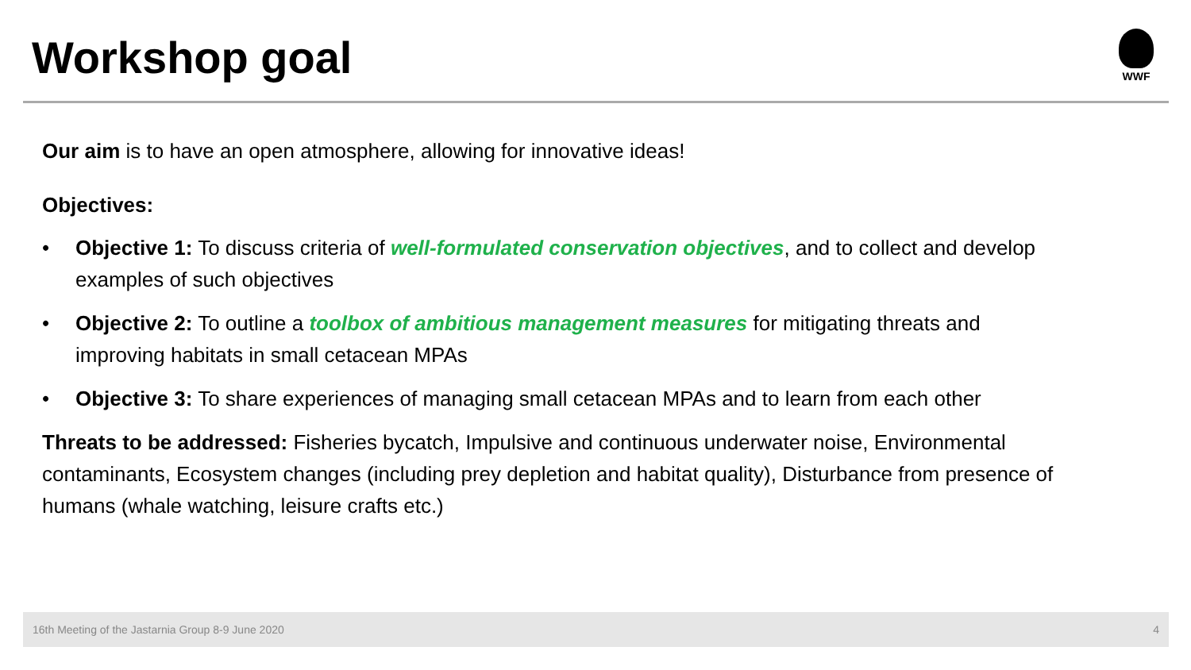Workshop goal
WWF
Our aim is to have an open atmosphere, allowing for innovative ideas!
Objectives:
• Objective 1: To discuss criteria of well-formulated conservation objectives, and to collect and develop examples of such objectives
• Objective 2: To outline a toolbox of ambitious management measures for mitigating threats and improving habitats in small cetacean MPAs
• Objective 3: To share experiences of managing small cetacean MPAs and to learn from each other
Threats to be addressed: Fisheries bycatch, Impulsive and continuous underwater noise, Environmental contaminants, Ecosystem changes (including prey depletion and habitat quality), Disturbance from presence of humans (whale watching, leisure crafts etc.)
16th Meeting of the Jastarnia Group 8-9 June 2020 4